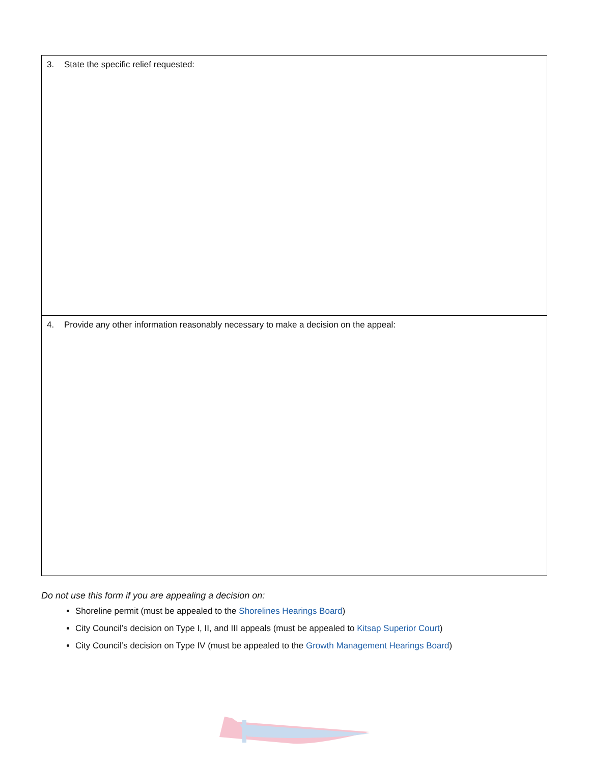3. State the specific relief requested:
4. Provide any other information reasonably necessary to make a decision on the appeal:
Do not use this form if you are appealing a decision on:
Shoreline permit (must be appealed to the Shorelines Hearings Board)
City Council’s decision on Type I, II, and III appeals (must be appealed to Kitsap Superior Court)
City Council’s decision on Type IV (must be appealed to the Growth Management Hearings Board)